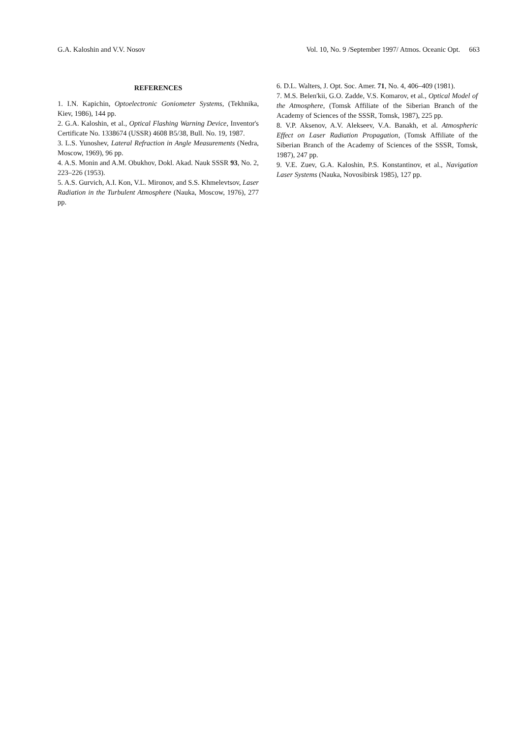G.A. Kaloshin and V.V. Nosov Vol. 10, No. 9 /September 1997/ Atmos. Oceanic Opt. 663
REFERENCES
1. I.N. Kapichin, Optoelectronic Goniometer Systems, (Tekhnika, Kiev, 1986), 144 pp.
2. G.A. Kaloshin, et al., Optical Flashing Warning Device, Inventor's Certificate No. 1338674 (USSR) 4608 B5/38, Bull. No. 19, 1987.
3. L.S. Yunoshev, Lateral Refraction in Angle Measurements (Nedra, Moscow, 1969), 96 pp.
4. A.S. Monin and A.M. Obukhov, Dokl. Akad. Nauk SSSR 93, No. 2, 223–226 (1953).
5. A.S. Gurvich, A.I. Kon, V.L. Mironov, and S.S. Khmelevtsov, Laser Radiation in the Turbulent Atmosphere (Nauka, Moscow, 1976), 277 pp.
6. D.L. Walters, J. Opt. Soc. Amer. 71, No. 4, 406–409 (1981).
7. M.S. Belen'kii, G.O. Zadde, V.S. Komarov, et al., Optical Model of the Atmosphere, (Tomsk Affiliate of the Siberian Branch of the Academy of Sciences of the SSSR, Tomsk, 1987), 225 pp.
8. V.P. Aksenov, A.V. Alekseev, V.A. Banakh, et al. Atmospheric Effect on Laser Radiation Propagation, (Tomsk Affiliate of the Siberian Branch of the Academy of Sciences of the SSSR, Tomsk, 1987), 247 pp.
9. V.E. Zuev, G.A. Kaloshin, P.S. Konstantinov, et al., Navigation Laser Systems (Nauka, Novosibirsk 1985), 127 pp.